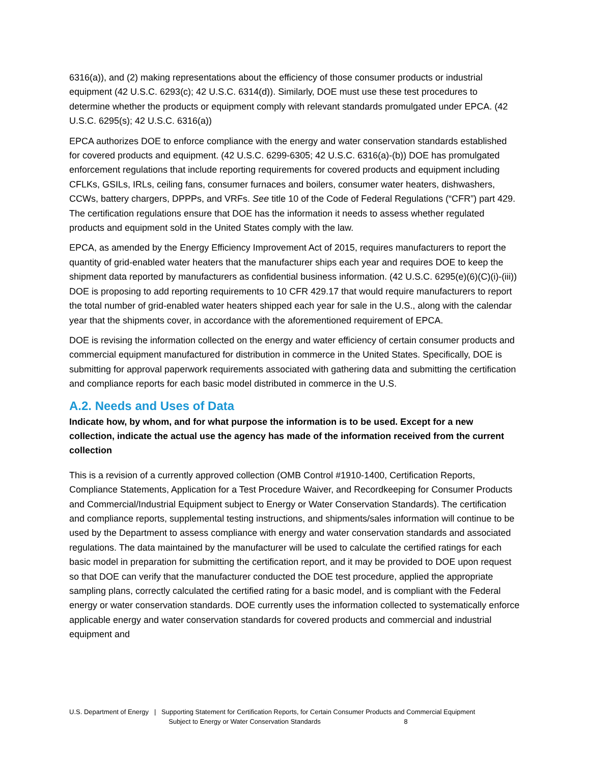6316(a)), and (2) making representations about the efficiency of those consumer products or industrial equipment (42 U.S.C. 6293(c); 42 U.S.C. 6314(d)). Similarly, DOE must use these test procedures to determine whether the products or equipment comply with relevant standards promulgated under EPCA. (42 U.S.C. 6295(s); 42 U.S.C. 6316(a))
EPCA authorizes DOE to enforce compliance with the energy and water conservation standards established for covered products and equipment. (42 U.S.C. 6299-6305; 42 U.S.C. 6316(a)-(b)) DOE has promulgated enforcement regulations that include reporting requirements for covered products and equipment including CFLKs, GSILs, IRLs, ceiling fans, consumer furnaces and boilers, consumer water heaters, dishwashers, CCWs, battery chargers, DPPPs, and VRFs. See title 10 of the Code of Federal Regulations (“CFR”) part 429. The certification regulations ensure that DOE has the information it needs to assess whether regulated products and equipment sold in the United States comply with the law.
EPCA, as amended by the Energy Efficiency Improvement Act of 2015, requires manufacturers to report the quantity of grid-enabled water heaters that the manufacturer ships each year and requires DOE to keep the shipment data reported by manufacturers as confidential business information. (42 U.S.C. 6295(e)(6)(C)(i)-(iii)) DOE is proposing to add reporting requirements to 10 CFR 429.17 that would require manufacturers to report the total number of grid-enabled water heaters shipped each year for sale in the U.S., along with the calendar year that the shipments cover, in accordance with the aforementioned requirement of EPCA.
DOE is revising the information collected on the energy and water efficiency of certain consumer products and commercial equipment manufactured for distribution in commerce in the United States. Specifically, DOE is submitting for approval paperwork requirements associated with gathering data and submitting the certification and compliance reports for each basic model distributed in commerce in the U.S.
A.2. Needs and Uses of Data
Indicate how, by whom, and for what purpose the information is to be used. Except for a new collection, indicate the actual use the agency has made of the information received from the current collection
This is a revision of a currently approved collection (OMB Control #1910-1400, Certification Reports, Compliance Statements, Application for a Test Procedure Waiver, and Recordkeeping for Consumer Products and Commercial/Industrial Equipment subject to Energy or Water Conservation Standards). The certification and compliance reports, supplemental testing instructions, and shipments/sales information will continue to be used by the Department to assess compliance with energy and water conservation standards and associated regulations. The data maintained by the manufacturer will be used to calculate the certified ratings for each basic model in preparation for submitting the certification report, and it may be provided to DOE upon request so that DOE can verify that the manufacturer conducted the DOE test procedure, applied the appropriate sampling plans, correctly calculated the certified rating for a basic model, and is compliant with the Federal energy or water conservation standards. DOE currently uses the information collected to systematically enforce applicable energy and water conservation standards for covered products and commercial and industrial equipment and
U.S. Department of Energy | Supporting Statement for Certification Reports, for Certain Consumer Products and Commercial Equipment
Subject to Energy or Water Conservation Standards 8